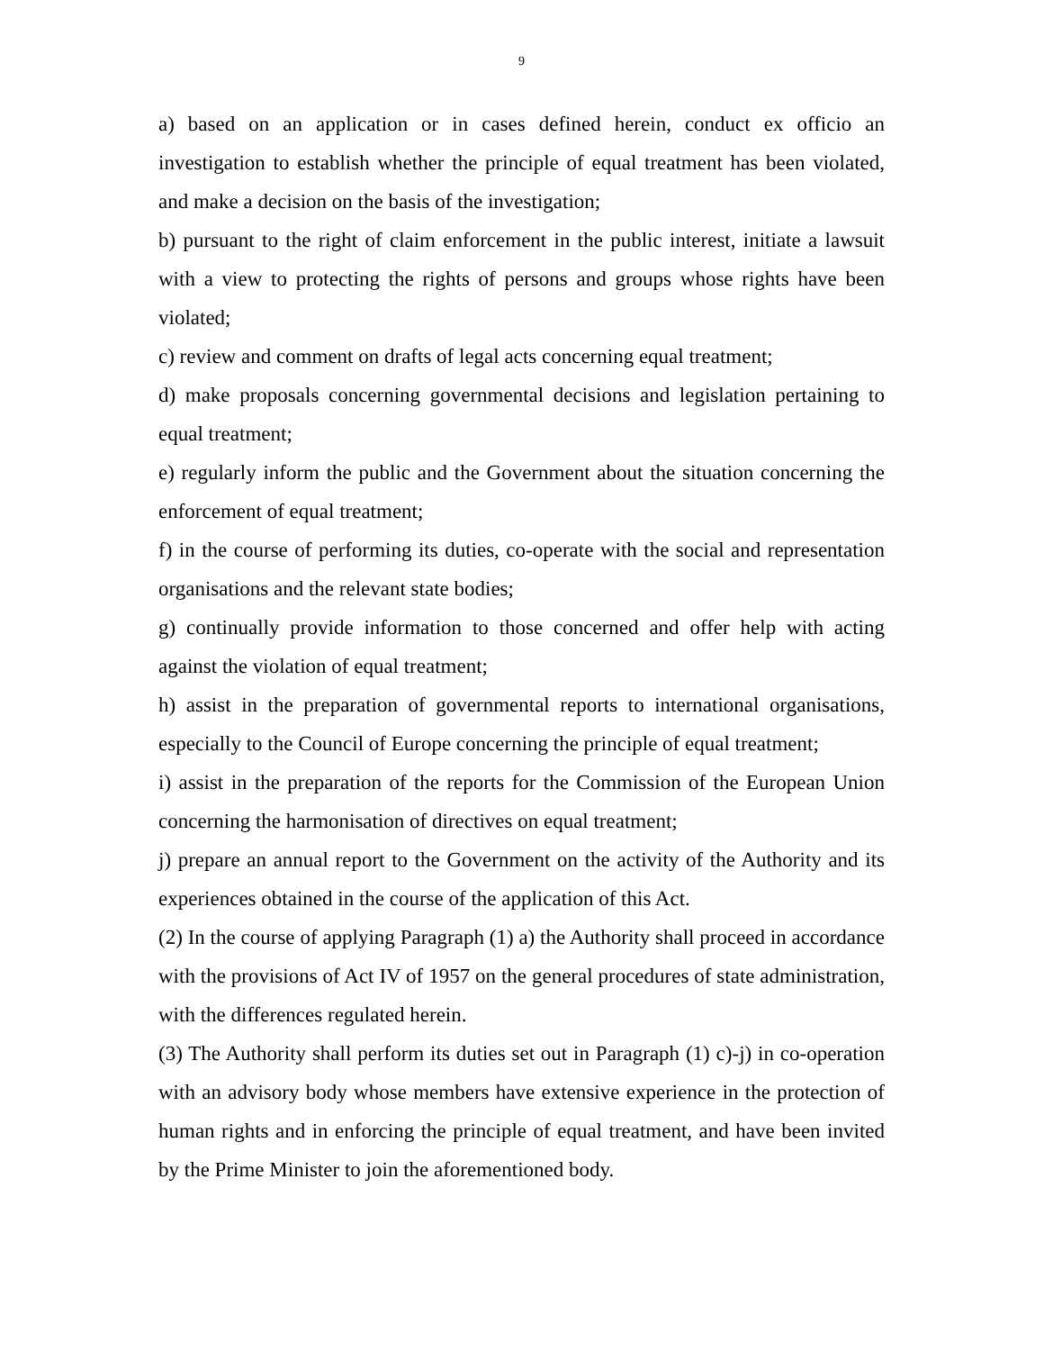9
a) based on an application or in cases defined herein, conduct ex officio an investigation to establish whether the principle of equal treatment has been violated, and make a decision on the basis of the investigation;
b) pursuant to the right of claim enforcement in the public interest, initiate a lawsuit with a view to protecting the rights of persons and groups whose rights have been violated;
c) review and comment on drafts of legal acts concerning equal treatment;
d) make proposals concerning governmental decisions and legislation pertaining to equal treatment;
e) regularly inform the public and the Government about the situation concerning the enforcement of equal treatment;
f) in the course of performing its duties, co-operate with the social and representation organisations and the relevant state bodies;
g) continually provide information to those concerned and offer help with acting against the violation of equal treatment;
h) assist in the preparation of governmental reports to international organisations, especially to the Council of Europe concerning the principle of equal treatment;
i) assist in the preparation of the reports for the Commission of the European Union concerning the harmonisation of directives on equal treatment;
j) prepare an annual report to the Government on the activity of the Authority and its experiences obtained in the course of the application of this Act.
(2) In the course of applying Paragraph (1) a) the Authority shall proceed in accordance with the provisions of Act IV of 1957 on the general procedures of state administration, with the differences regulated herein.
(3) The Authority shall perform its duties set out in Paragraph (1) c)-j) in co-operation with an advisory body whose members have extensive experience in the protection of human rights and in enforcing the principle of equal treatment, and have been invited by the Prime Minister to join the aforementioned body.